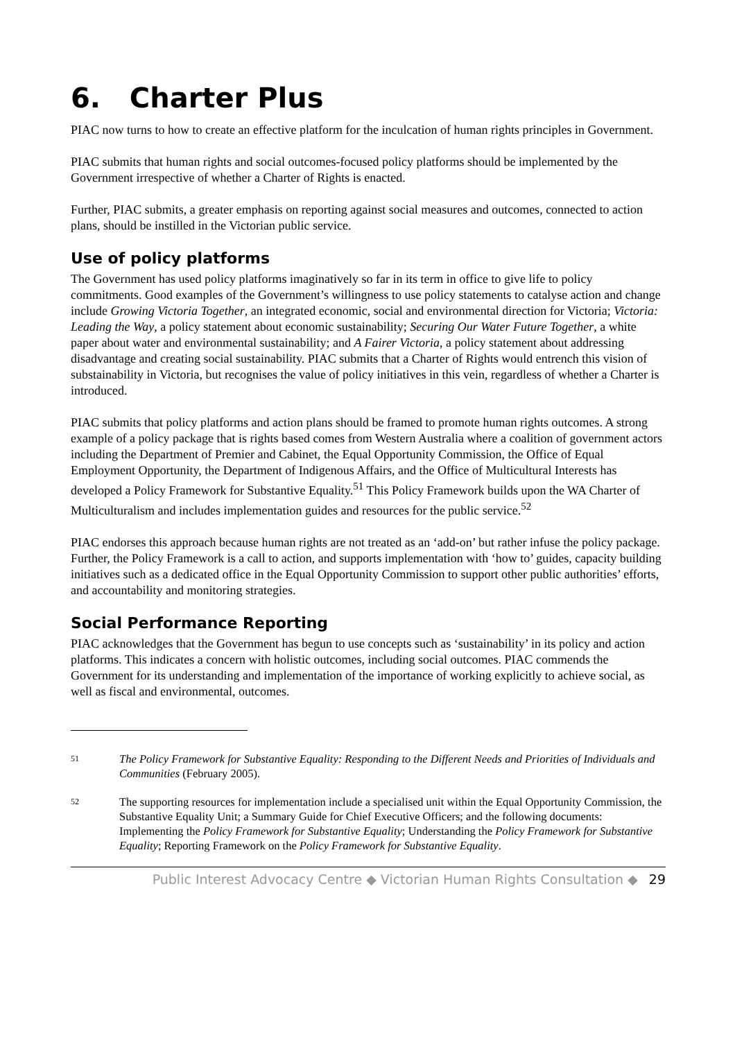6. Charter Plus
PIAC now turns to how to create an effective platform for the inculcation of human rights principles in Government.
PIAC submits that human rights and social outcomes-focused policy platforms should be implemented by the Government irrespective of whether a Charter of Rights is enacted.
Further, PIAC submits, a greater emphasis on reporting against social measures and outcomes, connected to action plans, should be instilled in the Victorian public service.
Use of policy platforms
The Government has used policy platforms imaginatively so far in its term in office to give life to policy commitments. Good examples of the Government’s willingness to use policy statements to catalyse action and change include Growing Victoria Together, an integrated economic, social and environmental direction for Victoria; Victoria: Leading the Way, a policy statement about economic sustainability; Securing Our Water Future Together, a white paper about water and environmental sustainability; and A Fairer Victoria, a policy statement about addressing disadvantage and creating social sustainability. PIAC submits that a Charter of Rights would entrench this vision of substainability in Victoria, but recognises the value of policy initiatives in this vein, regardless of whether a Charter is introduced.
PIAC submits that policy platforms and action plans should be framed to promote human rights outcomes. A strong example of a policy package that is rights based comes from Western Australia where a coalition of government actors including the Department of Premier and Cabinet, the Equal Opportunity Commission, the Office of Equal Employment Opportunity, the Department of Indigenous Affairs, and the Office of Multicultural Interests has developed a Policy Framework for Substantive Equality.<sup>51</sup> This Policy Framework builds upon the WA Charter of Multiculturalism and includes implementation guides and resources for the public service.<sup>52</sup>
PIAC endorses this approach because human rights are not treated as an ‘add-on’ but rather infuse the policy package. Further, the Policy Framework is a call to action, and supports implementation with ‘how to’ guides, capacity building initiatives such as a dedicated office in the Equal Opportunity Commission to support other public authorities’ efforts, and accountability and monitoring strategies.
Social Performance Reporting
PIAC acknowledges that the Government has begun to use concepts such as ‘sustainability’ in its policy and action platforms. This indicates a concern with holistic outcomes, including social outcomes. PIAC commends the Government for its understanding and implementation of the importance of working explicitly to achieve social, as well as fiscal and environmental, outcomes.
51 The Policy Framework for Substantive Equality: Responding to the Different Needs and Priorities of Individuals and Communities (February 2005).
52 The supporting resources for implementation include a specialised unit within the Equal Opportunity Commission, the Substantive Equality Unit; a Summary Guide for Chief Executive Officers; and the following documents: Implementing the Policy Framework for Substantive Equality; Understanding the Policy Framework for Substantive Equality; Reporting Framework on the Policy Framework for Substantive Equality.
Public Interest Advocacy Centre ◆ Victorian Human Rights Consultation ◆ 29